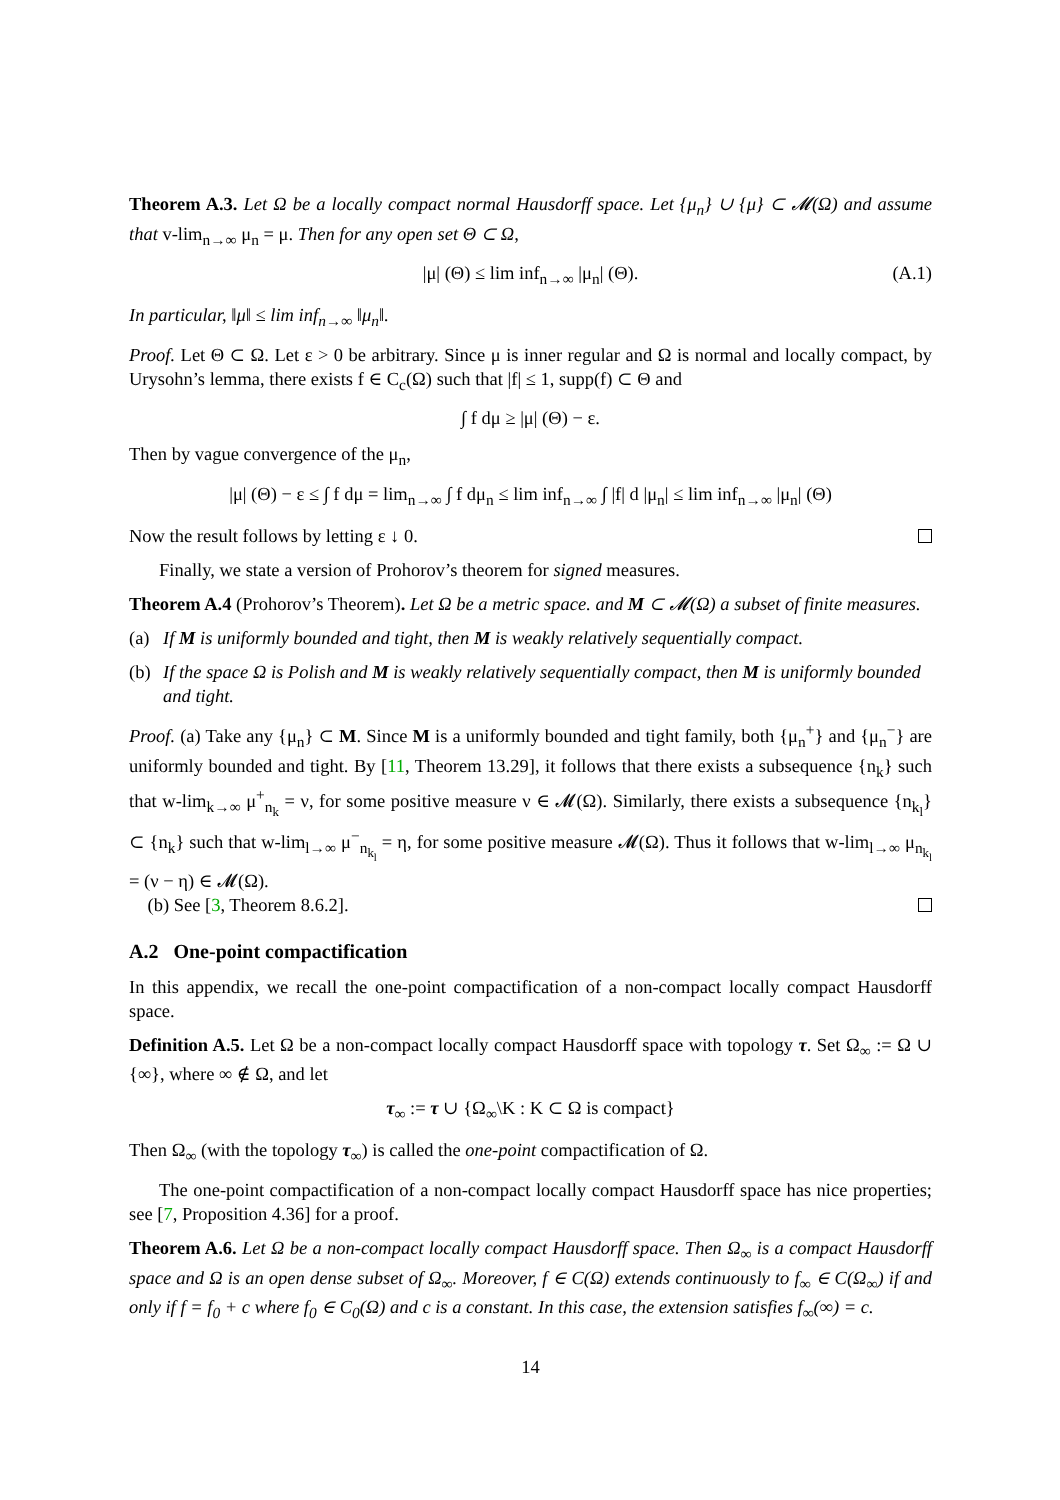Theorem A.3. Let Ω be a locally compact normal Hausdorff space. Let {μ<sub>n</sub>} ∪ {μ} ⊂ 𝓜(Ω) and assume that v-lim<sub>n→∞</sub> μ<sub>n</sub> = μ. Then for any open set Θ ⊂ Ω,
|μ| (Θ) ≤ lim inf<sub>n→∞</sub> |μ<sub>n</sub>| (Θ). (A.1)
In particular, ‖μ‖ ≤ lim inf<sub>n→∞</sub> ‖μ<sub>n</sub>‖.
Proof. Let Θ ⊂ Ω. Let ε > 0 be arbitrary. Since μ is inner regular and Ω is normal and locally compact, by Urysohn’s lemma, there exists f ∈ C<sub>c</sub>(Ω) such that |f| ≤ 1, supp(f) ⊂ Θ and
∫ f dμ ≥ |μ| (Θ) − ε.
Then by vague convergence of the μ<sub>n</sub>,
|μ| (Θ) − ε ≤ ∫ f dμ = lim<sub>n→∞</sub> ∫ f dμ<sub>n</sub> ≤ lim inf<sub>n→∞</sub> ∫ |f| d |μ<sub>n</sub>| ≤ lim inf<sub>n→∞</sub> |μ<sub>n</sub>| (Θ)
Now the result follows by letting ε ↓ 0.
Finally, we state a version of Prohorov’s theorem for signed measures.
Theorem A.4 (Prohorov’s Theorem). Let Ω be a metric space. and M ⊂ 𝓜(Ω) a subset of finite measures.
(a) If M is uniformly bounded and tight, then M is weakly relatively sequentially compact.
(b) If the space Ω is Polish and M is weakly relatively sequentially compact, then M is uniformly bounded and tight.
Proof. (a) Take any {μ<sub>n</sub>} ⊂ M. Since M is a uniformly bounded and tight family, both {μ<sub>n</sub><sup>+</sup>} and {μ<sub>n</sub><sup>−</sup>} are uniformly bounded and tight. By [11, Theorem 13.29], it follows that there exists a subsequence {n<sub>k</sub>} such that w-lim<sub>k→∞</sub> μ<sup>+</sup><sub>n<sub>k</sub></sub> = ν, for some positive measure ν ∈ 𝓜(Ω). Similarly, there exists a subsequence {n<sub>k<sub>l</sub></sub>} ⊂ {n<sub>k</sub>} such that w-lim<sub>l→∞</sub> μ<sup>−</sup><sub>n<sub>k<sub>l</sub></sub></sub> = η, for some positive measure 𝓜(Ω). Thus it follows that w-lim<sub>l→∞</sub> μ<sub>n<sub>k<sub>l</sub></sub></sub> = (ν − η) ∈ 𝓜(Ω).
(b) See [3, Theorem 8.6.2].
A.2 One-point compactification
In this appendix, we recall the one-point compactification of a non-compact locally compact Hausdorff space.
Definition A.5. Let Ω be a non-compact locally compact Hausdorff space with topology τ. Set Ω<sub>∞</sub> := Ω ∪ {∞}, where ∞ ∉ Ω, and let
τ<sub>∞</sub> := τ ∪ {Ω<sub>∞</sub>\K : K ⊂ Ω is compact}
Then Ω<sub>∞</sub> (with the topology τ<sub>∞</sub>) is called the one-point compactification of Ω.
The one-point compactification of a non-compact locally compact Hausdorff space has nice properties; see [7, Proposition 4.36] for a proof.
Theorem A.6. Let Ω be a non-compact locally compact Hausdorff space. Then Ω<sub>∞</sub> is a compact Hausdorff space and Ω is an open dense subset of Ω<sub>∞</sub>. Moreover, f ∈ C(Ω) extends continuously to f<sub>∞</sub> ∈ C(Ω<sub>∞</sub>) if and only if f = f<sub>0</sub> + c where f<sub>0</sub> ∈ C<sub>0</sub>(Ω) and c is a constant. In this case, the extension satisfies f<sub>∞</sub>(∞) = c.
14